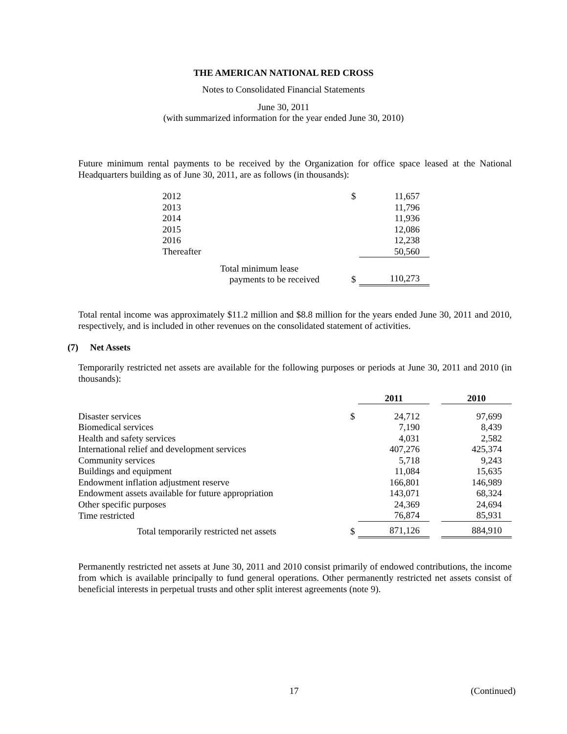THE AMERICAN NATIONAL RED CROSS
Notes to Consolidated Financial Statements
June 30, 2011
(with summarized information for the year ended June 30, 2010)
Future minimum rental payments to be received by the Organization for office space leased at the National Headquarters building as of June 30, 2011, are as follows (in thousands):
| 2012 | $ | 11,657 |
| 2013 | | 11,796 |
| 2014 | | 11,936 |
| 2015 | | 12,086 |
| 2016 | | 12,238 |
| Thereafter | | 50,560 |
| Total minimum lease payments to be received | $ | 110,273 |
Total rental income was approximately $11.2 million and $8.8 million for the years ended June 30, 2011 and 2010, respectively, and is included in other revenues on the consolidated statement of activities.
(7) Net Assets
Temporarily restricted net assets are available for the following purposes or periods at June 30, 2011 and 2010 (in thousands):
| | | 2011 | | 2010 |
| Disaster services | $ | 24,712 | | 97,699 |
| Biomedical services | | 7,190 | | 8,439 |
| Health and safety services | | 4,031 | | 2,582 |
| International relief and development services | | 407,276 | | 425,374 |
| Community services | | 5,718 | | 9,243 |
| Buildings and equipment | | 11,084 | | 15,635 |
| Endowment inflation adjustment reserve | | 166,801 | | 146,989 |
| Endowment assets available for future appropriation | | 143,071 | | 68,324 |
| Other specific purposes | | 24,369 | | 24,694 |
| Time restricted | | 76,874 | | 85,931 |
| Total temporarily restricted net assets | $ | 871,126 | | 884,910 |
Permanently restricted net assets at June 30, 2011 and 2010 consist primarily of endowed contributions, the income from which is available principally to fund general operations. Other permanently restricted net assets consist of beneficial interests in perpetual trusts and other split interest agreements (note 9).
17 (Continued)